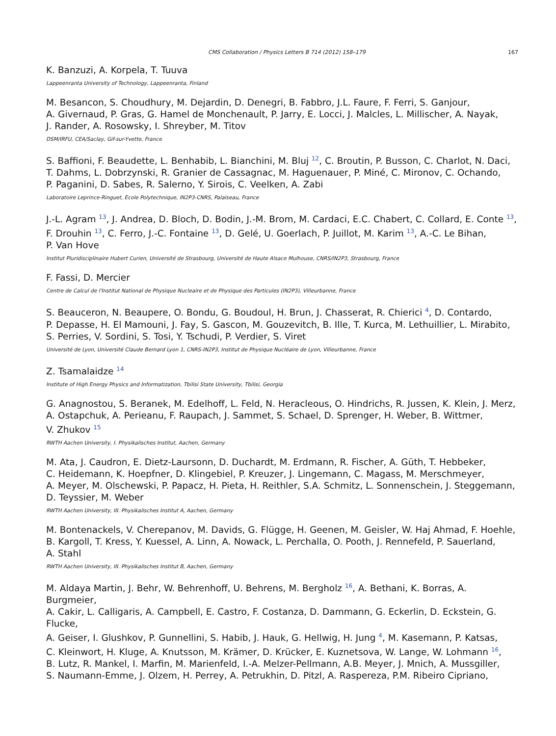CMS Collaboration / Physics Letters B 714 (2012) 158–179 167
K. Banzuzi, A. Korpela, T. Tuuva
Lappeenranta University of Technology, Lappeenranta, Finland
M. Besancon, S. Choudhury, M. Dejardin, D. Denegri, B. Fabbro, J.L. Faure, F. Ferri, S. Ganjour,
A. Givernaud, P. Gras, G. Hamel de Monchenault, P. Jarry, E. Locci, J. Malcles, L. Millischer, A. Nayak,
J. Rander, A. Rosowsky, I. Shreyber, M. Titov
DSM/IRFU, CEA/Saclay, Gif-sur-Yvette, France
S. Baffioni, F. Beaudette, L. Benhabib, L. Bianchini, M. Bluj <sup>12</sup>, C. Broutin, P. Busson, C. Charlot, N. Daci,
T. Dahms, L. Dobrzynski, R. Granier de Cassagnac, M. Haguenauer, P. Miné, C. Mironov, C. Ochando,
P. Paganini, D. Sabes, R. Salerno, Y. Sirois, C. Veelken, A. Zabi
Laboratoire Leprince-Ringuet, Ecole Polytechnique, IN2P3-CNRS, Palaiseau, France
J.-L. Agram <sup>13</sup>, J. Andrea, D. Bloch, D. Bodin, J.-M. Brom, M. Cardaci, E.C. Chabert, C. Collard, E. Conte <sup>13</sup>,
F. Drouhin <sup>13</sup>, C. Ferro, J.-C. Fontaine <sup>13</sup>, D. Gelé, U. Goerlach, P. Juillot, M. Karim <sup>13</sup>, A.-C. Le Bihan,
P. Van Hove
Institut Pluridisciplinaire Hubert Curien, Université de Strasbourg, Université de Haute Alsace Mulhouse, CNRS/IN2P3, Strasbourg, France
F. Fassi, D. Mercier
Centre de Calcul de l'Institut National de Physique Nucleaire et de Physique des Particules (IN2P3), Villeurbanne, France
S. Beauceron, N. Beaupere, O. Bondu, G. Boudoul, H. Brun, J. Chasserat, R. Chierici <sup>4</sup>, D. Contardo,
P. Depasse, H. El Mamouni, J. Fay, S. Gascon, M. Gouzevitch, B. Ille, T. Kurca, M. Lethuillier, L. Mirabito,
S. Perries, V. Sordini, S. Tosi, Y. Tschudi, P. Verdier, S. Viret
Université de Lyon, Université Claude Bernard Lyon 1, CNRS-IN2P3, Institut de Physique Nucléaire de Lyon, Villeurbanne, France
Z. Tsamalaidze <sup>14</sup>
Institute of High Energy Physics and Informatization, Tbilisi State University, Tbilisi, Georgia
G. Anagnostou, S. Beranek, M. Edelhoff, L. Feld, N. Heracleous, O. Hindrichs, R. Jussen, K. Klein, J. Merz,
A. Ostapchuk, A. Perieanu, F. Raupach, J. Sammet, S. Schael, D. Sprenger, H. Weber, B. Wittmer,
V. Zhukov <sup>15</sup>
RWTH Aachen University, I. Physikalisches Institut, Aachen, Germany
M. Ata, J. Caudron, E. Dietz-Laursonn, D. Duchardt, M. Erdmann, R. Fischer, A. Güth, T. Hebbeker,
C. Heidemann, K. Hoepfner, D. Klingebiel, P. Kreuzer, J. Lingemann, C. Magass, M. Merschmeyer,
A. Meyer, M. Olschewski, P. Papacz, H. Pieta, H. Reithler, S.A. Schmitz, L. Sonnenschein, J. Steggemann,
D. Teyssier, M. Weber
RWTH Aachen University, III. Physikalisches Institut A, Aachen, Germany
M. Bontenackels, V. Cherepanov, M. Davids, G. Flügge, H. Geenen, M. Geisler, W. Haj Ahmad, F. Hoehle,
B. Kargoll, T. Kress, Y. Kuessel, A. Linn, A. Nowack, L. Perchalla, O. Pooth, J. Rennefeld, P. Sauerland,
A. Stahl
RWTH Aachen University, III. Physikalisches Institut B, Aachen, Germany
M. Aldaya Martin, J. Behr, W. Behrenhoff, U. Behrens, M. Bergholz <sup>16</sup>, A. Bethani, K. Borras, A. Burgmeier,
A. Cakir, L. Calligaris, A. Campbell, E. Castro, F. Costanza, D. Dammann, G. Eckerlin, D. Eckstein, G. Flucke,
A. Geiser, I. Glushkov, P. Gunnellini, S. Habib, J. Hauk, G. Hellwig, H. Jung <sup>4</sup>, M. Kasemann, P. Katsas,
C. Kleinwort, H. Kluge, A. Knutsson, M. Krämer, D. Krücker, E. Kuznetsova, W. Lange, W. Lohmann <sup>16</sup>,
B. Lutz, R. Mankel, I. Marfin, M. Marienfeld, I.-A. Melzer-Pellmann, A.B. Meyer, J. Mnich, A. Mussgiller,
S. Naumann-Emme, J. Olzem, H. Perrey, A. Petrukhin, D. Pitzl, A. Raspereza, P.M. Ribeiro Cipriano,